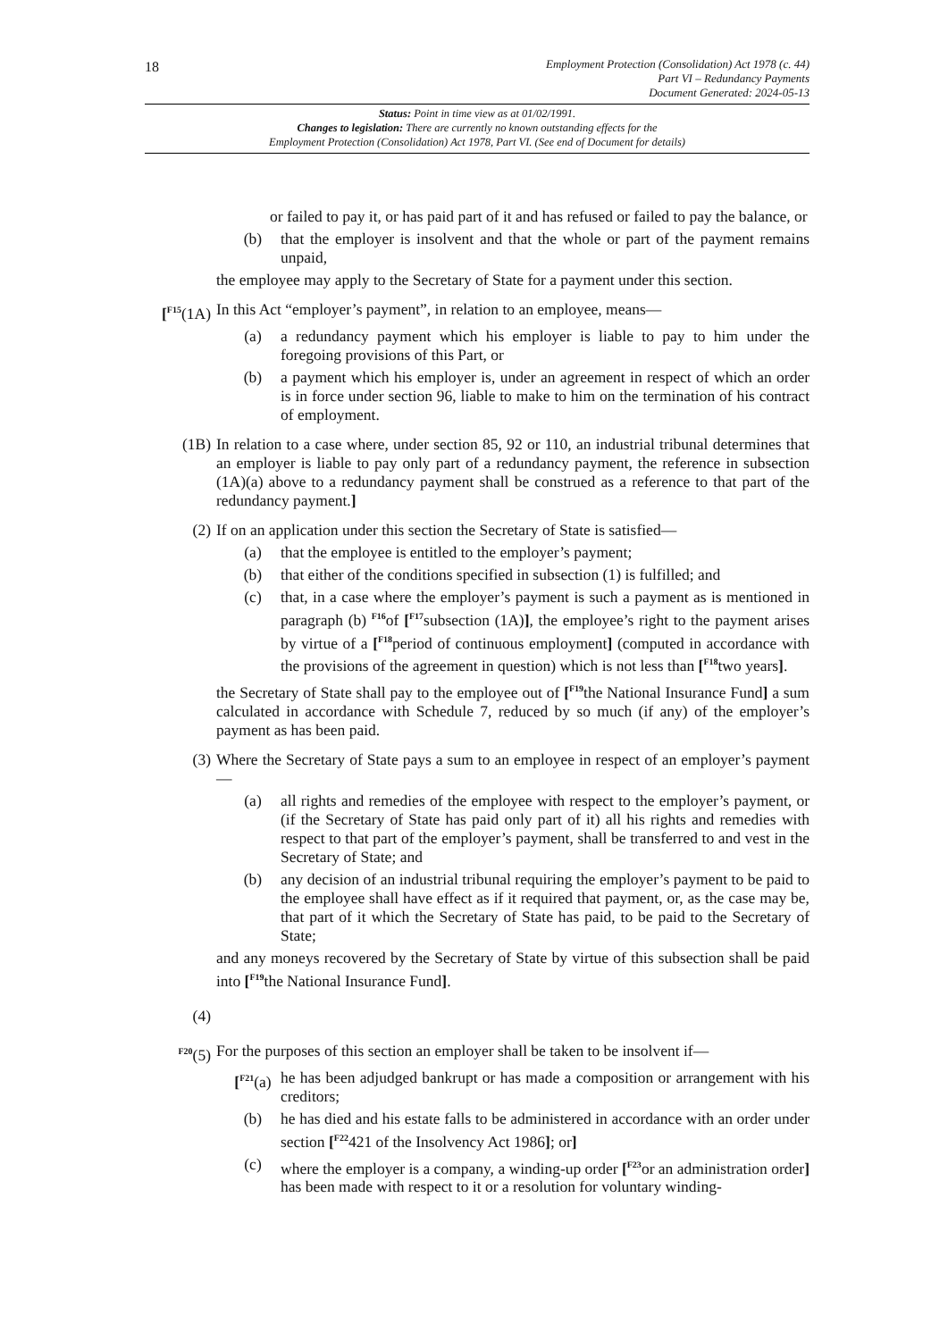18
Employment Protection (Consolidation) Act 1978 (c. 44)
Part VI – Redundancy Payments
Document Generated: 2024-05-13
Status: Point in time view as at 01/02/1991.
Changes to legislation: There are currently no known outstanding effects for the
Employment Protection (Consolidation) Act 1978, Part VI. (See end of Document for details)
or failed to pay it, or has paid part of it and has refused or failed to pay the balance, or
(b) that the employer is insolvent and that the whole or part of the payment remains unpaid,
the employee may apply to the Secretary of State for a payment under this section.
[<sup>F15</sup>(1A)
In this Act “employer’s payment”, in relation to an employee, means—
(a) a redundancy payment which his employer is liable to pay to him under the foregoing provisions of this Part, or
(b) a payment which his employer is, under an agreement in respect of which an order is in force under section 96, liable to make to him on the termination of his contract of employment.
(1B) In relation to a case where, under section 85, 92 or 110, an industrial tribunal determines that an employer is liable to pay only part of a redundancy payment, the reference in subsection (1A)(a) above to a redundancy payment shall be construed as a reference to that part of the redundancy payment.]
(2) If on an application under this section the Secretary of State is satisfied—
(a) that the employee is entitled to the employer’s payment;
(b) that either of the conditions specified in subsection (1) is fulfilled; and
(c) that, in a case where the employer’s payment is such a payment as is mentioned in paragraph (b) <sup>F16</sup>of [<sup>F17</sup>subsection (1A)], the employee’s right to the payment arises by virtue of a [<sup>F18</sup>period of continuous employment] (computed in accordance with the provisions of the agreement in question) which is not less than [<sup>F18</sup>two years].
the Secretary of State shall pay to the employee out of [<sup>F19</sup>the National Insurance Fund] a sum calculated in accordance with Schedule 7, reduced by so much (if any) of the employer’s payment as has been paid.
(3) Where the Secretary of State pays a sum to an employee in respect of an employer’s payment—
(a) all rights and remedies of the employee with respect to the employer’s payment, or (if the Secretary of State has paid only part of it) all his rights and remedies with respect to that part of the employer’s payment, shall be transferred to and vest in the Secretary of State; and
(b) any decision of an industrial tribunal requiring the employer’s payment to be paid to the employee shall have effect as if it required that payment, or, as the case may be, that part of it which the Secretary of State has paid, to be paid to the Secretary of State;
and any moneys recovered by the Secretary of State by virtue of this subsection shall be paid into [<sup>F19</sup>the National Insurance Fund].
(4)
<sup>F20</sup>(5) For the purposes of this section an employer shall be taken to be insolvent if—
[<sup>F21</sup>(a)
he has been adjudged bankrupt or has made a composition or arrangement with his creditors;
(b) he has died and his estate falls to be administered in accordance with an order under section [<sup>F22</sup>421 of the Insolvency Act 1986]; or]
(c) where the employer is a company, a winding-up order [<sup>F23</sup>or an administration order] has been made with respect to it or a resolution for voluntary winding-